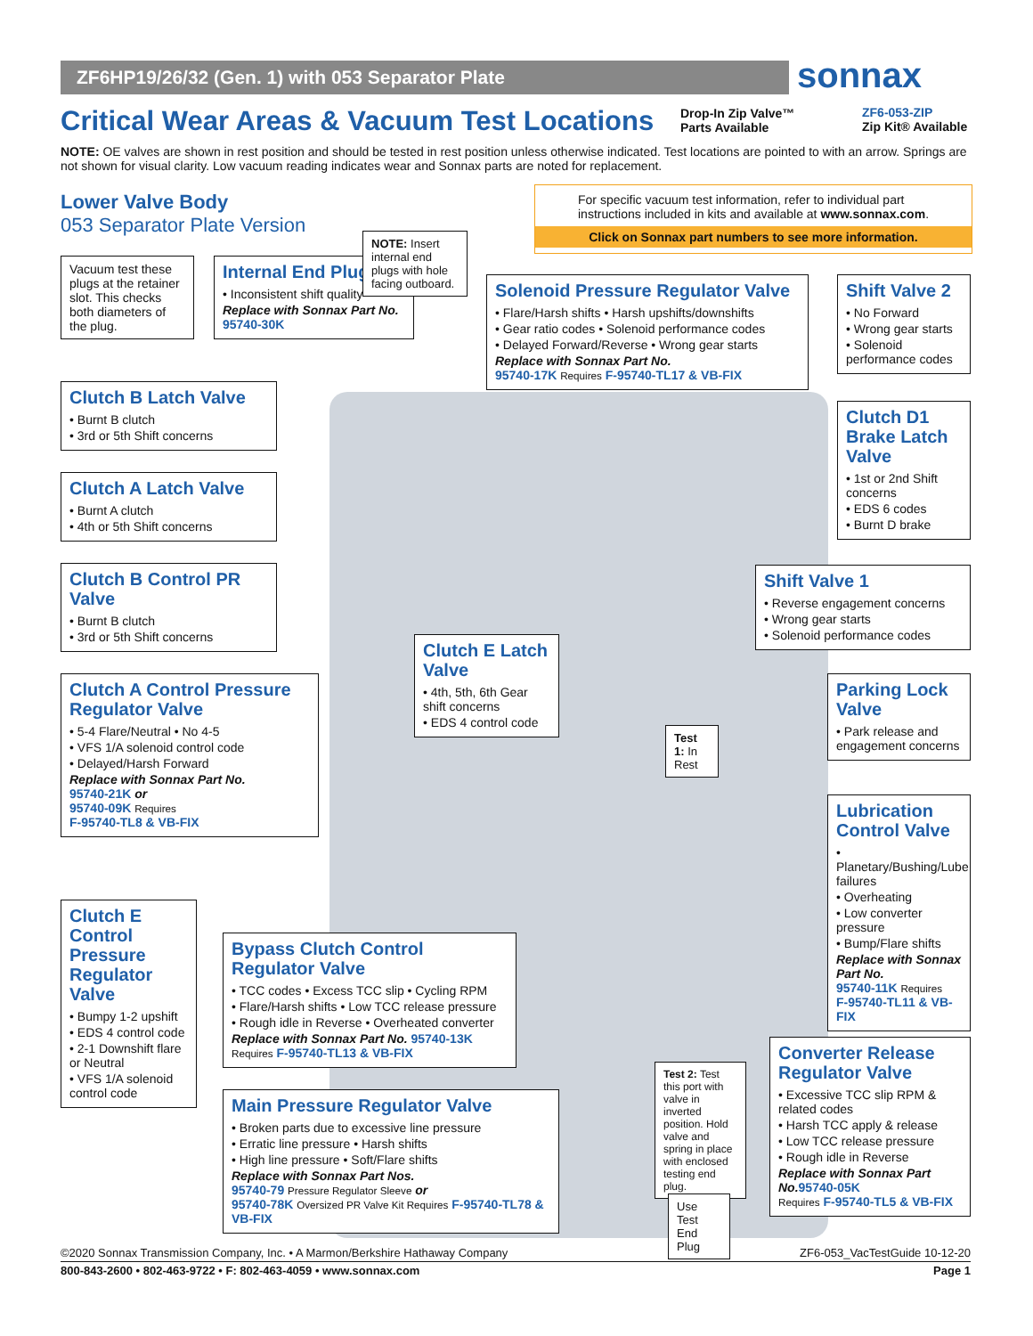ZF6HP19/26/32 (Gen. 1) with 053 Separator Plate sonnax
Critical Wear Areas & Vacuum Test Locations
Drop-In Zip Valve™
Parts Available
ZF6-053-ZIP
Zip Kit® Available
NOTE: OE valves are shown in rest position and should be tested in rest position unless otherwise indicated. Test locations are pointed to with an arrow. Springs are not shown for visual clarity. Low vacuum reading indicates wear and Sonnax parts are noted for replacement.
Lower Valve Body
053 Separator Plate Version
For specific vacuum test information, refer to individual part instructions included in kits and available at www.sonnax.com.
Click on Sonnax part numbers to see more information.
Vacuum test these plugs at the retainer slot. This checks both diameters of the plug.
Internal End Plugs
• Inconsistent shift quality
Replace with Sonnax Part No.
95740-30K
NOTE: Insert internal end plugs with hole facing outboard.
Solenoid Pressure Regulator Valve
• Flare/Harsh shifts • Harsh upshifts/downshifts
• Gear ratio codes • Solenoid performance codes
• Delayed Forward/Reverse • Wrong gear starts
Replace with Sonnax Part No.
95740-17K Requires F-95740-TL17 & VB-FIX
Shift Valve 2
• No Forward
• Wrong gear starts
• Solenoid performance codes
Clutch B Latch Valve
• Burnt B clutch
• 3rd or 5th Shift concerns
Clutch D1 Brake Latch Valve
• 1st or 2nd Shift concerns
• EDS 6 codes
• Burnt D brake
Clutch A Latch Valve
• Burnt A clutch
• 4th or 5th Shift concerns
Clutch B Control PR Valve
• Burnt B clutch
• 3rd or 5th Shift concerns
Shift Valve 1
• Reverse engagement concerns
• Wrong gear starts
• Solenoid performance codes
Clutch E Latch Valve
• 4th, 5th, 6th Gear shift concerns
• EDS 4 control code
Clutch A Control Pressure Regulator Valve
• 5-4 Flare/Neutral • No 4-5
• VFS 1/A solenoid control code
• Delayed/Harsh Forward
Replace with Sonnax Part No.
95740-21K or
95740-09K Requires
F-95740-TL8 & VB-FIX
Parking Lock Valve
• Park release and engagement concerns
Test 1: In Rest
Lubrication Control Valve
• Planetary/Bushing/Lube failures
• Overheating
• Low converter pressure
• Bump/Flare shifts
Replace with Sonnax Part No.
95740-11K Requires
F-95740-TL11 & VB-FIX
Clutch E Control Pressure Regulator Valve
• Bumpy 1-2 upshift
• EDS 4 control code
• 2-1 Downshift flare or Neutral
• VFS 1/A solenoid control code
Bypass Clutch Control Regulator Valve
• TCC codes • Excess TCC slip • Cycling RPM
• Flare/Harsh shifts • Low TCC release pressure
• Rough idle in Reverse • Overheated converter
Replace with Sonnax Part No. 95740-13K
Requires F-95740-TL13 & VB-FIX
Converter Release Regulator Valve
• Excessive TCC slip RPM & related codes
• Harsh TCC apply & release
• Low TCC release pressure
• Rough idle in Reverse
Replace with Sonnax Part No. 95740-05K
Requires F-95740-TL5 & VB-FIX
Test 2: Test this port with valve in inverted position. Hold valve and spring in place with enclosed testing end plug.
Main Pressure Regulator Valve
• Broken parts due to excessive line pressure
• Erratic line pressure • Harsh shifts
• High line pressure • Soft/Flare shifts
Replace with Sonnax Part Nos.
95740-79 Pressure Regulator Sleeve or
95740-78K Oversized PR Valve Kit Requires F-95740-TL78 & VB-FIX
Use Test End Plug
©2020 Sonnax Transmission Company, Inc. • A Marmon/Berkshire Hathaway Company ZF6-053_VacTestGuide 10-12-20
800-843-2600 • 802-463-9722 • F: 802-463-4059 • www.sonnax.com Page 1